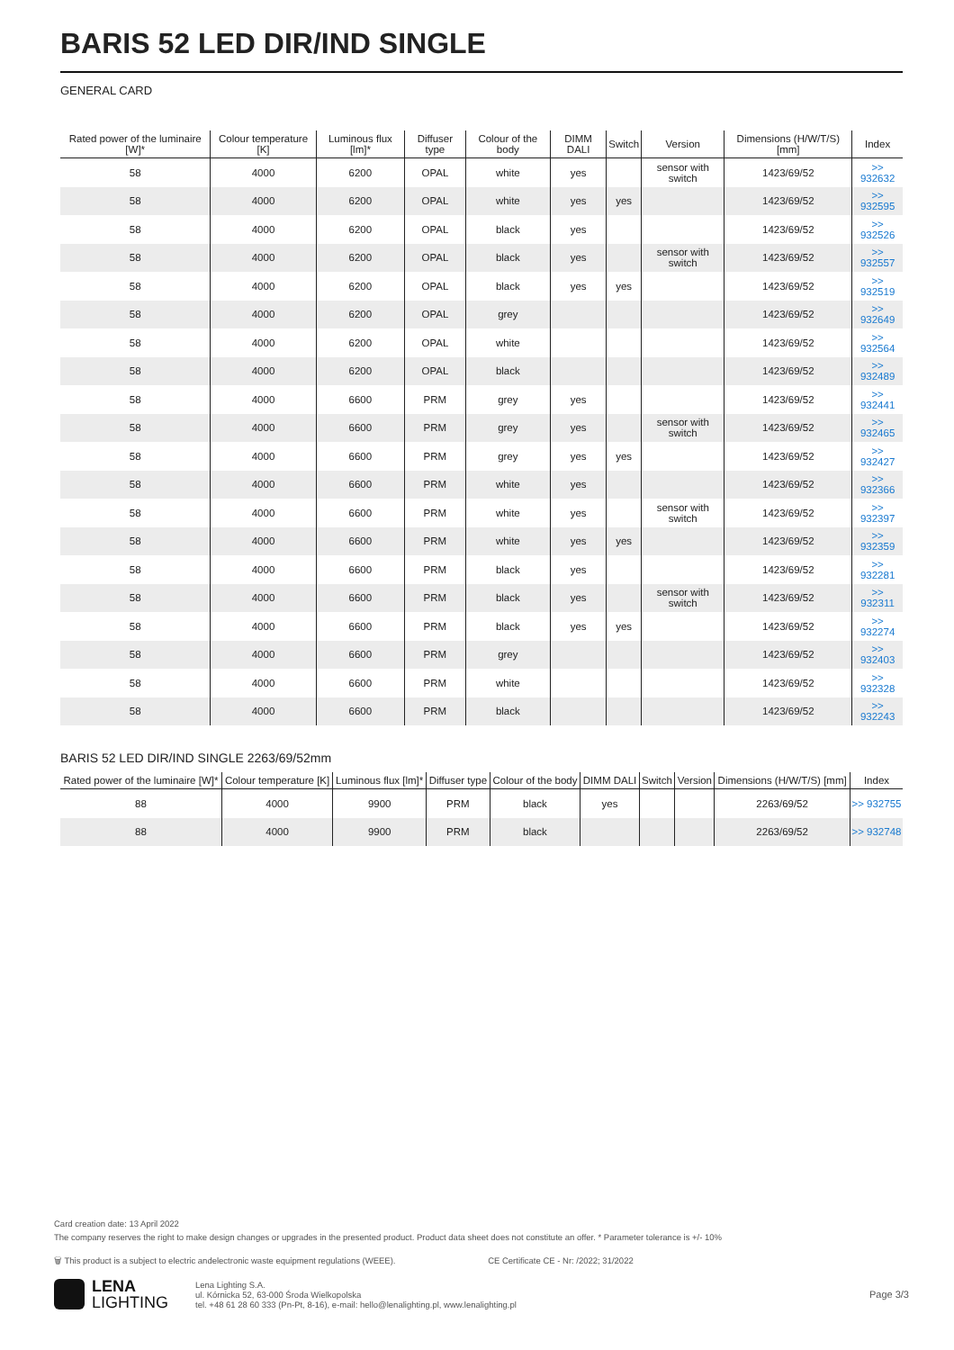BARIS 52 LED DIR/IND SINGLE
GENERAL CARD
| Rated power of the luminaire [W]* | Colour temperature [K] | Luminous flux [lm]* | Diffuser type | Colour of the body | DIMM DALI | Switch | Version | Dimensions (H/W/T/S) [mm] | Index |
| --- | --- | --- | --- | --- | --- | --- | --- | --- | --- |
| 58 | 4000 | 6200 | OPAL | white | yes | | sensor with switch | 1423/69/52 | >> 932632 |
| 58 | 4000 | 6200 | OPAL | white | yes | yes | | 1423/69/52 | >> 932595 |
| 58 | 4000 | 6200 | OPAL | black | yes | | | 1423/69/52 | >> 932526 |
| 58 | 4000 | 6200 | OPAL | black | yes | | sensor with switch | 1423/69/52 | >> 932557 |
| 58 | 4000 | 6200 | OPAL | black | yes | yes | | 1423/69/52 | >> 932519 |
| 58 | 4000 | 6200 | OPAL | grey | | | | 1423/69/52 | >> 932649 |
| 58 | 4000 | 6200 | OPAL | white | | | | 1423/69/52 | >> 932564 |
| 58 | 4000 | 6200 | OPAL | black | | | | 1423/69/52 | >> 932489 |
| 58 | 4000 | 6600 | PRM | grey | yes | | | 1423/69/52 | >> 932441 |
| 58 | 4000 | 6600 | PRM | grey | yes | | sensor with switch | 1423/69/52 | >> 932465 |
| 58 | 4000 | 6600 | PRM | grey | yes | yes | | 1423/69/52 | >> 932427 |
| 58 | 4000 | 6600 | PRM | white | yes | | | 1423/69/52 | >> 932366 |
| 58 | 4000 | 6600 | PRM | white | yes | | sensor with switch | 1423/69/52 | >> 932397 |
| 58 | 4000 | 6600 | PRM | white | yes | yes | | 1423/69/52 | >> 932359 |
| 58 | 4000 | 6600 | PRM | black | yes | | | 1423/69/52 | >> 932281 |
| 58 | 4000 | 6600 | PRM | black | yes | | sensor with switch | 1423/69/52 | >> 932311 |
| 58 | 4000 | 6600 | PRM | black | yes | yes | | 1423/69/52 | >> 932274 |
| 58 | 4000 | 6600 | PRM | grey | | | | 1423/69/52 | >> 932403 |
| 58 | 4000 | 6600 | PRM | white | | | | 1423/69/52 | >> 932328 |
| 58 | 4000 | 6600 | PRM | black | | | | 1423/69/52 | >> 932243 |
BARIS 52 LED DIR/IND SINGLE 2263/69/52mm
| Rated power of the luminaire [W]* | Colour temperature [K] | Luminous flux [lm]* | Diffuser type | Colour of the body | DIMM DALI | Switch | Version | Dimensions (H/W/T/S) [mm] | Index |
| --- | --- | --- | --- | --- | --- | --- | --- | --- | --- |
| 88 | 4000 | 9900 | PRM | black | yes | | | 2263/69/52 | >> 932755 |
| 88 | 4000 | 9900 | PRM | black | | | | 2263/69/52 | >> 932748 |
Card creation date: 13 April 2022
The company reserves the right to make design changes or upgrades in the presented product. Product data sheet does not constitute an offer. * Parameter tolerance is +/- 10%
🗑 This product is a subject to electric andelectronic waste equipment regulations (WEEE). CE Certificate CE - Nr: /2022; 31/2022
LENA
LIGHTING
Lena Lighting S.A.
ul. Kórnicka 52, 63-000 Środa Wielkopolska
tel. +48 61 28 60 333 (Pn-Pt, 8-16), e-mail: hello@lenalighting.pl, www.lenalighting.pl
Page 3/3